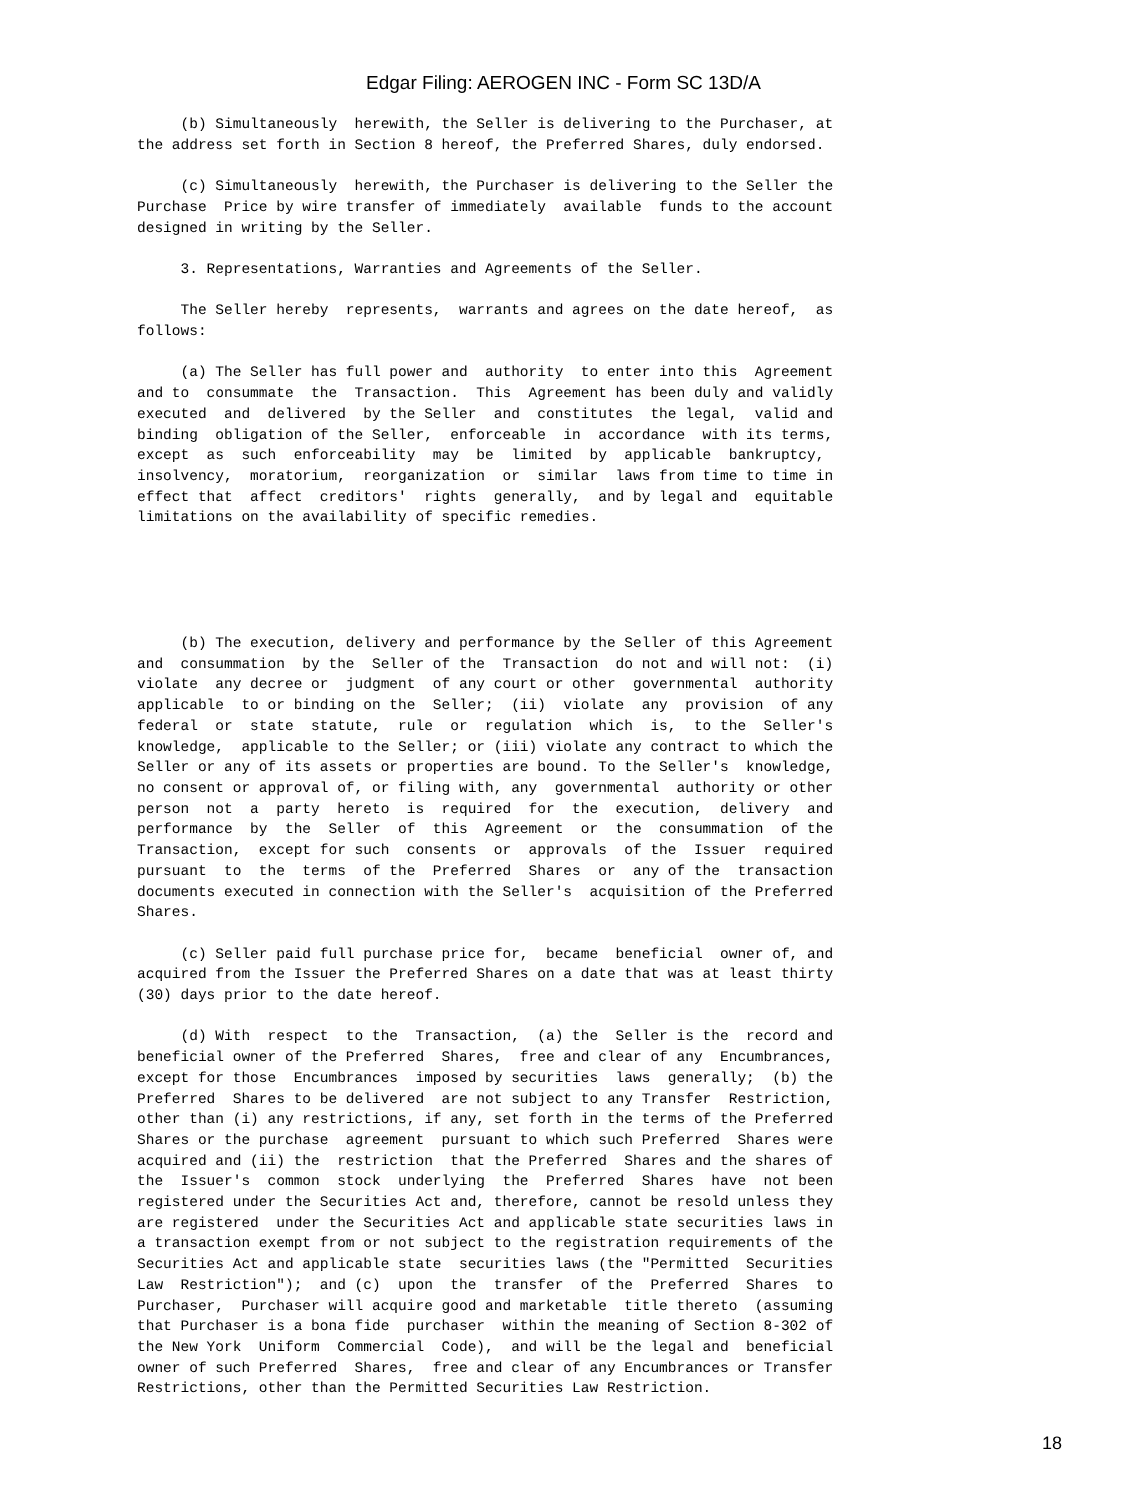Edgar Filing: AEROGEN INC - Form SC 13D/A
     (b) Simultaneously  herewith, the Seller is delivering to the Purchaser, at
the address set forth in Section 8 hereof, the Preferred Shares, duly endorsed.

     (c) Simultaneously  herewith, the Purchaser is delivering to the Seller the
Purchase  Price by wire transfer of immediately  available  funds to the account
designed in writing by the Seller.

     3. Representations, Warranties and Agreements of the Seller.

     The Seller hereby  represents,  warrants and agrees on the date hereof,  as
follows:

     (a) The Seller has full power and  authority  to enter into this  Agreement
and to  consummate  the  Transaction.  This  Agreement has been duly and validly
executed  and  delivered  by the Seller  and  constitutes  the legal,  valid and
binding  obligation of the Seller,  enforceable  in  accordance  with its terms,
except  as  such  enforceability  may  be  limited  by  applicable  bankruptcy,
insolvency,  moratorium,  reorganization  or  similar  laws from time to time in
effect that  affect  creditors'  rights  generally,  and by legal and  equitable
limitations on the availability of specific remedies.
     (b) The execution, delivery and performance by the Seller of this Agreement
and  consummation  by the  Seller of the  Transaction  do not and will not:  (i)
violate  any decree or  judgment  of any court or other  governmental  authority
applicable  to or binding on the  Seller;  (ii)  violate  any  provision  of any
federal  or  state  statute,  rule  or  regulation  which  is,  to the  Seller's
knowledge,  applicable to the Seller; or (iii) violate any contract to which the
Seller or any of its assets or properties are bound. To the Seller's  knowledge,
no consent or approval of, or filing with, any  governmental  authority or other
person  not  a  party  hereto  is  required  for  the  execution,  delivery  and
performance  by  the  Seller  of  this  Agreement  or  the  consummation  of the
Transaction,  except for such  consents  or  approvals  of the  Issuer  required
pursuant  to  the  terms  of the  Preferred  Shares  or  any of the  transaction
documents executed in connection with the Seller's  acquisition of the Preferred
Shares.

     (c) Seller paid full purchase price for,  became  beneficial  owner of, and
acquired from the Issuer the Preferred Shares on a date that was at least thirty
(30) days prior to the date hereof.

     (d) With  respect  to the  Transaction,  (a) the  Seller is the  record and
beneficial owner of the Preferred  Shares,  free and clear of any  Encumbrances,
except for those  Encumbrances  imposed by securities  laws  generally;  (b) the
Preferred  Shares to be delivered  are not subject to any Transfer  Restriction,
other than (i) any restrictions, if any, set forth in the terms of the Preferred
Shares or the purchase  agreement  pursuant to which such Preferred  Shares were
acquired and (ii) the  restriction  that the Preferred  Shares and the shares of
the  Issuer's  common  stock  underlying  the  Preferred  Shares  have  not been
registered under the Securities Act and, therefore, cannot be resold unless they
are registered  under the Securities Act and applicable state securities laws in
a transaction exempt from or not subject to the registration requirements of the
Securities Act and applicable state  securities laws (the "Permitted  Securities
Law  Restriction");  and (c)  upon  the  transfer  of the  Preferred  Shares  to
Purchaser,  Purchaser will acquire good and marketable  title thereto  (assuming
that Purchaser is a bona fide  purchaser  within the meaning of Section 8-302 of
the New York  Uniform  Commercial  Code),  and will be the legal and  beneficial
owner of such Preferred  Shares,  free and clear of any Encumbrances or Transfer
Restrictions, other than the Permitted Securities Law Restriction.
18